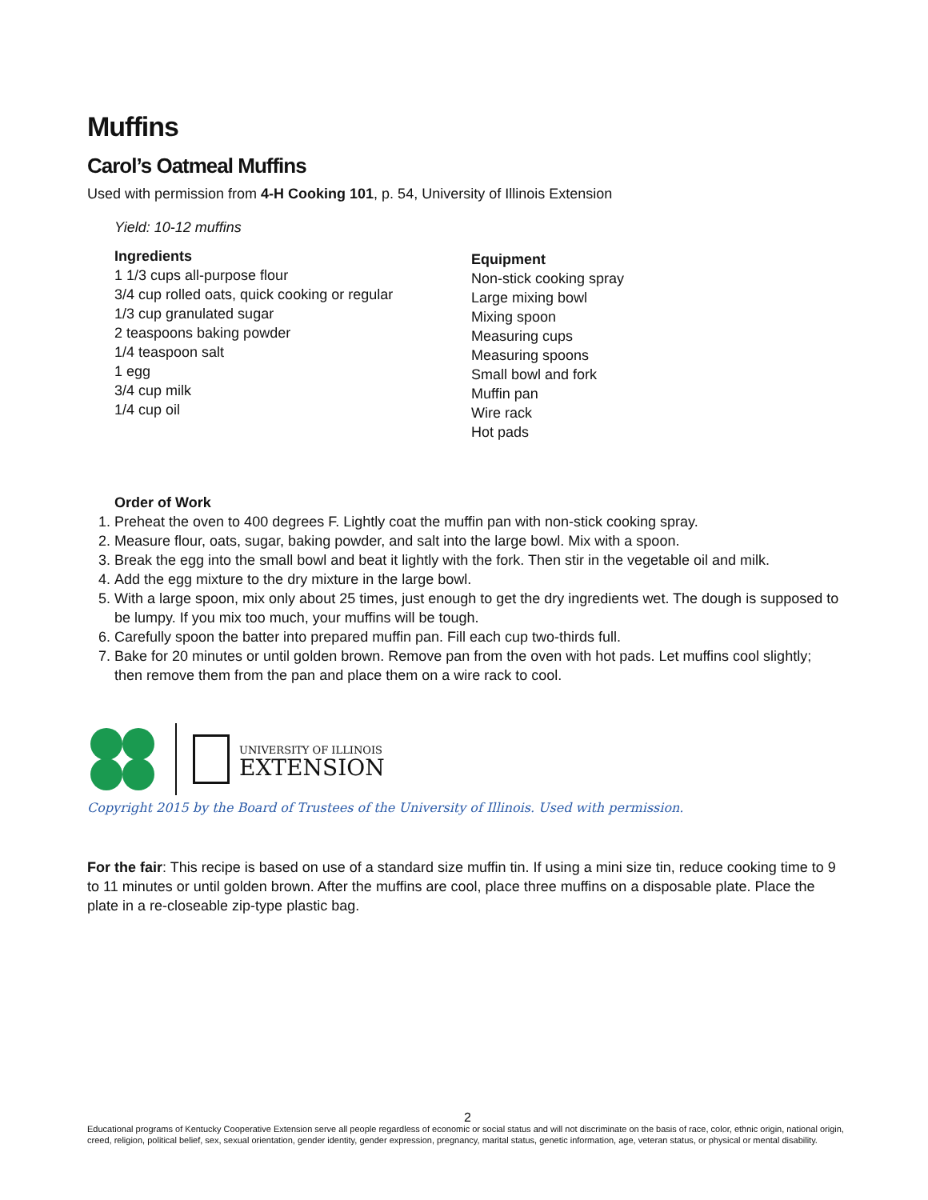Muffins
Carol’s Oatmeal Muffins
Used with permission from 4-H Cooking 101, p. 54, University of Illinois Extension
Yield: 10-12 muffins
Ingredients
1 1/3 cups all-purpose flour
3/4 cup rolled oats, quick cooking or regular
1/3 cup granulated sugar
2 teaspoons baking powder
1/4 teaspoon salt
1 egg
3/4 cup milk
1/4 cup oil
Equipment
Non-stick cooking spray
Large mixing bowl
Mixing spoon
Measuring cups
Measuring spoons
Small bowl and fork
Muffin pan
Wire rack
Hot pads
Order of Work
1. Preheat the oven to 400 degrees F. Lightly coat the muffin pan with non-stick cooking spray.
2. Measure flour, oats, sugar, baking powder, and salt into the large bowl. Mix with a spoon.
3. Break the egg into the small bowl and beat it lightly with the fork. Then stir in the vegetable oil and milk.
4. Add the egg mixture to the dry mixture in the large bowl.
5. With a large spoon, mix only about 25 times, just enough to get the dry ingredients wet. The dough is supposed to be lumpy. If you mix too much, your muffins will be tough.
6. Carefully spoon the batter into prepared muffin pan. Fill each cup two-thirds full.
7. Bake for 20 minutes or until golden brown. Remove pan from the oven with hot pads. Let muffins cool slightly; then remove them from the pan and place them on a wire rack to cool.
UNIVERSITY OF ILLINOIS
EXTENSION
Copyright 2015 by the Board of Trustees of the University of Illinois. Used with permission.
For the fair: This recipe is based on use of a standard size muffin tin. If using a mini size tin, reduce cooking time to 9 to 11 minutes or until golden brown. After the muffins are cool, place three muffins on a disposable plate. Place the plate in a re-closeable zip-type plastic bag.
2
Educational programs of Kentucky Cooperative Extension serve all people regardless of economic or social status and will not discriminate on the basis of race, color, ethnic origin, national origin, creed, religion, political belief, sex, sexual orientation, gender identity, gender expression, pregnancy, marital status, genetic information, age, veteran status, or physical or mental disability.